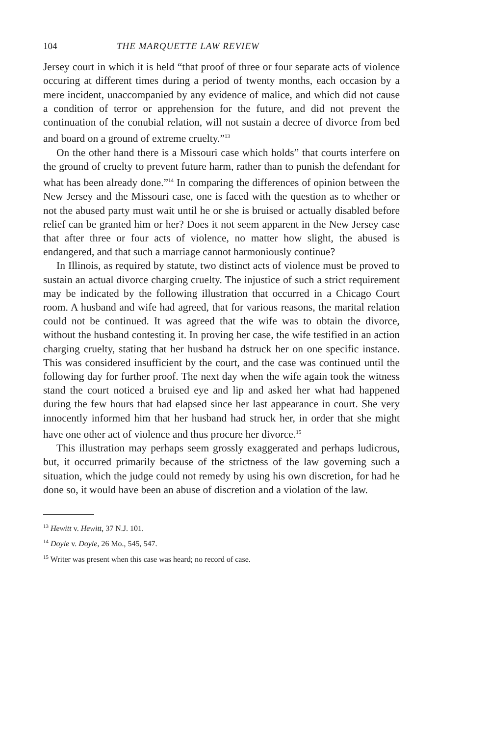104 THE MARQUETTE LAW REVIEW
Jersey court in which it is held “that proof of three or four separate acts of violence occuring at different times during a period of twenty months, each occasion by a mere incident, unaccompanied by any evidence of malice, and which did not cause a condition of terror or apprehension for the future, and did not prevent the continuation of the conubial relation, will not sustain a decree of divorce from bed and board on a ground of extreme cruelty.”<sup>13</sup>
On the other hand there is a Missouri case which holds” that courts interfere on the ground of cruelty to prevent future harm, rather than to punish the defendant for what has been already done.”<sup>14</sup> In comparing the differences of opinion between the New Jersey and the Missouri case, one is faced with the question as to whether or not the abused party must wait until he or she is bruised or actually disabled before relief can be granted him or her? Does it not seem apparent in the New Jersey case that after three or four acts of violence, no matter how slight, the abused is endangered, and that such a marriage cannot harmoniously continue?
In Illinois, as required by statute, two distinct acts of violence must be proved to sustain an actual divorce charging cruelty. The injustice of such a strict requirement may be indicated by the following illustration that occurred in a Chicago Court room. A husband and wife had agreed, that for various reasons, the marital relation could not be continued. It was agreed that the wife was to obtain the divorce, without the husband contesting it. In proving her case, the wife testified in an action charging cruelty, stating that her husband ha dstruck her on one specific instance. This was considered insufficient by the court, and the case was continued until the following day for further proof. The next day when the wife again took the witness stand the court noticed a bruised eye and lip and asked her what had happened during the few hours that had elapsed since her last appearance in court. She very innocently informed him that her husband had struck her, in order that she might have one other act of violence and thus procure her divorce.<sup>15</sup>
This illustration may perhaps seem grossly exaggerated and perhaps ludicrous, but, it occurred primarily because of the strictness of the law governing such a situation, which the judge could not remedy by using his own discretion, for had he done so, it would have been an abuse of discretion and a violation of the law.
<sup>13</sup> Hewitt v. Hewitt, 37 N.J. 101.
<sup>14</sup> Doyle v. Doyle, 26 Mo., 545, 547.
<sup>15</sup> Writer was present when this case was heard; no record of case.